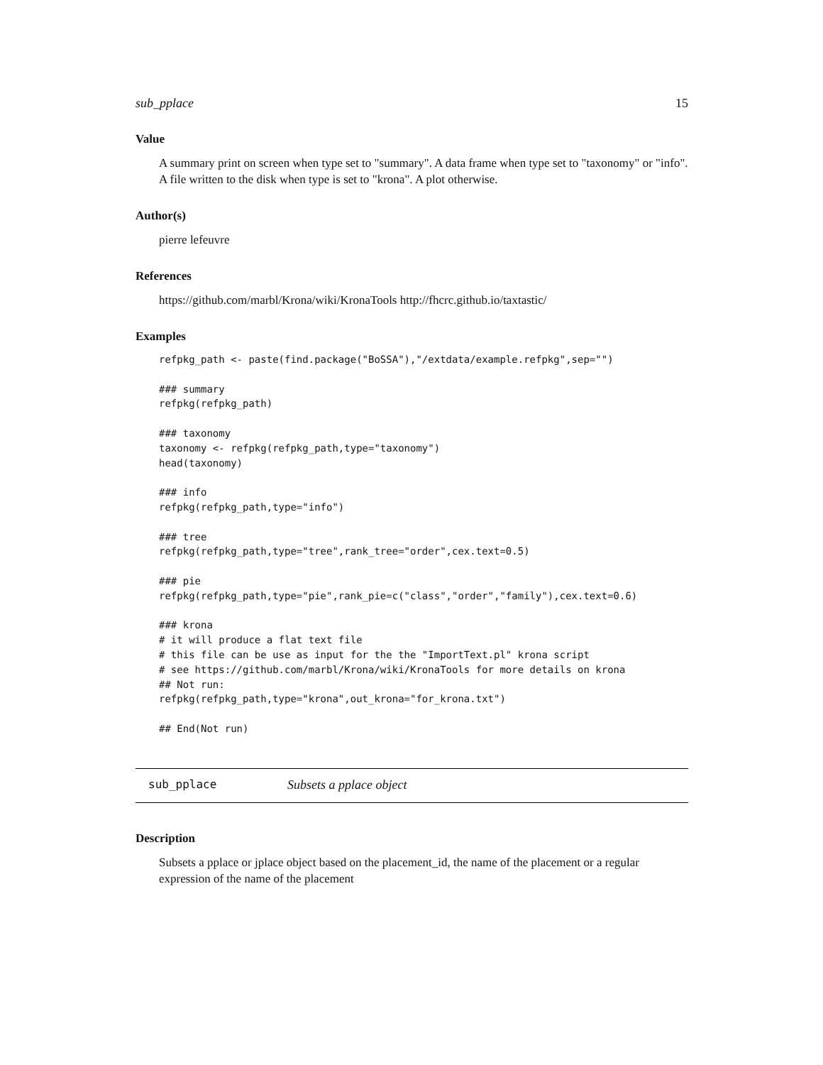sub_pplace 15
Value
A summary print on screen when type set to "summary". A data frame when type set to "taxonomy" or "info". A file written to the disk when type is set to "krona". A plot otherwise.
Author(s)
pierre lefeuvre
References
https://github.com/marbl/Krona/wiki/KronaTools http://fhcrc.github.io/taxtastic/
Examples
refpkg_path <- paste(find.package("BoSSA"),"/extdata/example.refpkg",sep="")

### summary
refpkg(refpkg_path)

### taxonomy
taxonomy <- refpkg(refpkg_path,type="taxonomy")
head(taxonomy)

### info
refpkg(refpkg_path,type="info")

### tree
refpkg(refpkg_path,type="tree",rank_tree="order",cex.text=0.5)

### pie
refpkg(refpkg_path,type="pie",rank_pie=c("class","order","family"),cex.text=0.6)

### krona
# it will produce a flat text file
# this file can be use as input for the the "ImportText.pl" krona script
# see https://github.com/marbl/Krona/wiki/KronaTools for more details on krona
## Not run:
refpkg(refpkg_path,type="krona",out_krona="for_krona.txt")

## End(Not run)
sub_pplace Subsets a pplace object
Description
Subsets a pplace or jplace object based on the placement_id, the name of the placement or a regular expression of the name of the placement